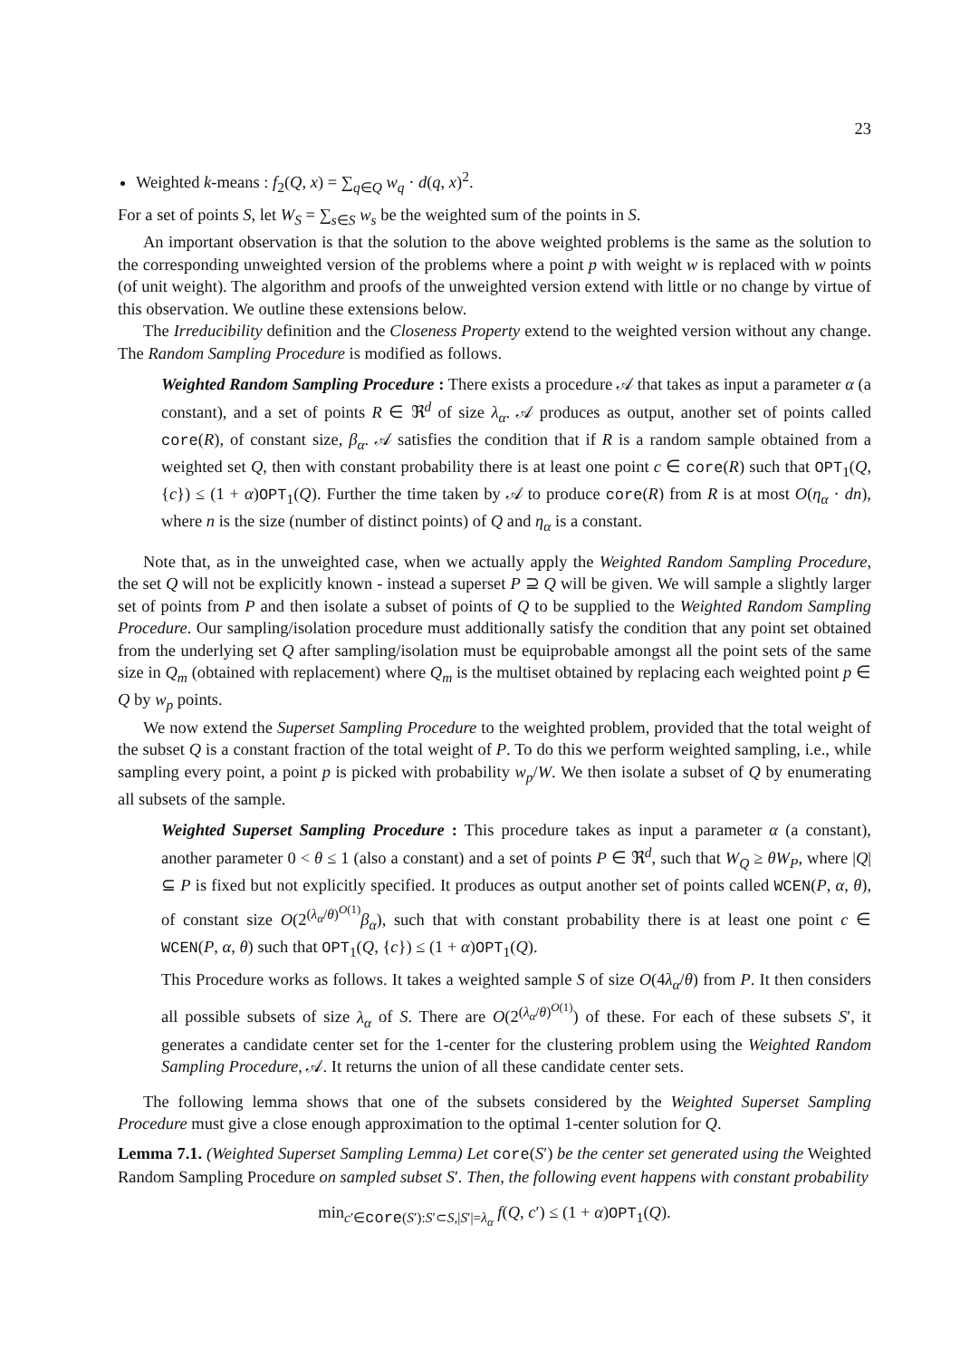23
Weighted k-means : f<sub>2</sub>(Q, x) = ∑<sub>q∈Q</sub> w<sub>q</sub> · d(q, x)<sup>2</sup>.
For a set of points S, let W<sub>S</sub> = ∑<sub>s∈S</sub> w<sub>s</sub> be the weighted sum of the points in S.
An important observation is that the solution to the above weighted problems is the same as the solution to the corresponding unweighted version of the problems where a point p with weight w is replaced with w points (of unit weight). The algorithm and proofs of the unweighted version extend with little or no change by virtue of this observation. We outline these extensions below.
The Irreducibility definition and the Closeness Property extend to the weighted version without any change. The Random Sampling Procedure is modified as follows.
Weighted Random Sampling Procedure : There exists a procedure 𝒜 that takes as input a parameter α (a constant), and a set of points R ∈ ℜ<sup>d</sup> of size λ<sub>α</sub>. 𝒜 produces as output, another set of points called core(R), of constant size, β<sub>α</sub>. 𝒜 satisfies the condition that if R is a random sample obtained from a weighted set Q, then with constant probability there is at least one point c ∈ core(R) such that OPT<sub>1</sub>(Q, {c}) ≤ (1 + α)OPT<sub>1</sub>(Q). Further the time taken by 𝒜 to produce core(R) from R is at most O(η<sub>α</sub> · dn), where n is the size (number of distinct points) of Q and η<sub>α</sub> is a constant.
Note that, as in the unweighted case, when we actually apply the Weighted Random Sampling Procedure, the set Q will not be explicitly known - instead a superset P ⊇ Q will be given. We will sample a slightly larger set of points from P and then isolate a subset of points of Q to be supplied to the Weighted Random Sampling Procedure. Our sampling/isolation procedure must additionally satisfy the condition that any point set obtained from the underlying set Q after sampling/isolation must be equiprobable amongst all the point sets of the same size in Q<sub>m</sub> (obtained with replacement) where Q<sub>m</sub> is the multiset obtained by replacing each weighted point p ∈ Q by w<sub>p</sub> points.
We now extend the Superset Sampling Procedure to the weighted problem, provided that the total weight of the subset Q is a constant fraction of the total weight of P. To do this we perform weighted sampling, i.e., while sampling every point, a point p is picked with probability w<sub>p</sub>/W. We then isolate a subset of Q by enumerating all subsets of the sample.
Weighted Superset Sampling Procedure : This procedure takes as input a parameter α (a constant), another parameter 0 < θ ≤ 1 (also a constant) and a set of points P ∈ ℜ<sup>d</sup>, such that W<sub>Q</sub> ≥ θW<sub>P</sub>, where |Q| ⊆ P is fixed but not explicitly specified. It produces as output another set of points called WCEN(P, α, θ), of constant size O(2<sup>(λ<sub>α</sub>/θ)<sup>O(1)</sup></sup>β<sub>α</sub>), such that with constant probability there is at least one point c ∈ WCEN(P, α, θ) such that OPT<sub>1</sub>(Q, {c}) ≤ (1 + α)OPT<sub>1</sub>(Q).
This Procedure works as follows. It takes a weighted sample S of size O(4λ<sub>α</sub>/θ) from P. It then considers all possible subsets of size λ<sub>α</sub> of S. There are O(2<sup>(λ<sub>α</sub>/θ)<sup>O(1)</sup></sup>) of these. For each of these subsets S′, it generates a candidate center set for the 1-center for the clustering problem using the Weighted Random Sampling Procedure, 𝒜. It returns the union of all these candidate center sets.
The following lemma shows that one of the subsets considered by the Weighted Superset Sampling Procedure must give a close enough approximation to the optimal 1-center solution for Q.
Lemma 7.1. (Weighted Superset Sampling Lemma) Let core(S′) be the center set generated using the Weighted Random Sampling Procedure on sampled subset S′. Then, the following event happens with constant probability
min<sub>c′∈core(S′):S′⊂S,|S′|=λ<sub>α</sub></sub> f(Q, c′) ≤ (1 + α)OPT<sub>1</sub>(Q).